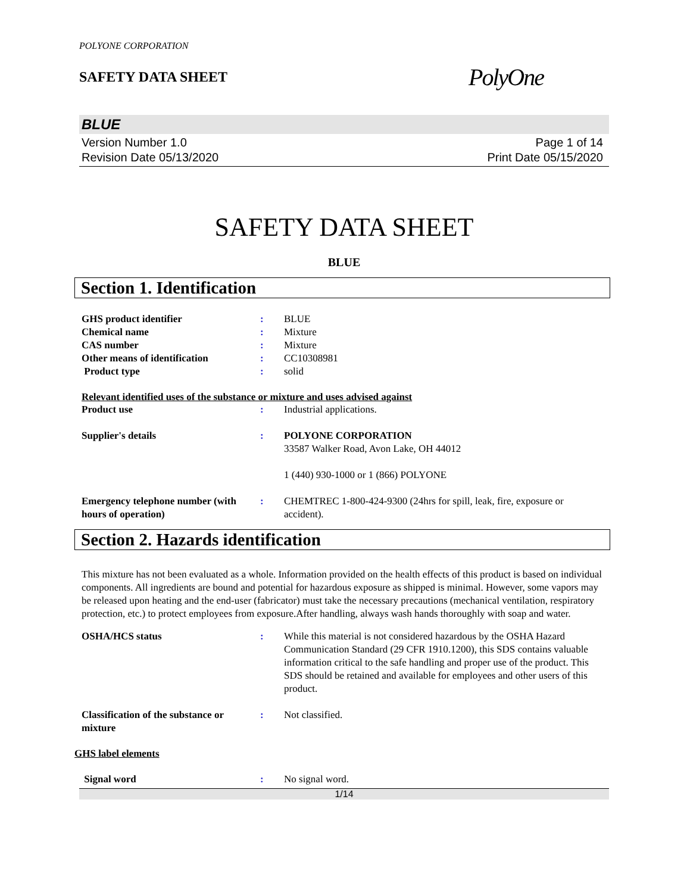POLYONE CORPORATION
SAFETY DATA SHEET
PolyOne
BLUE
Version Number 1.0
Revision Date 05/13/2020
Page 1 of 14
Print Date 05/15/2020
SAFETY DATA SHEET
BLUE
Section 1. Identification
GHS product identifier : BLUE
Chemical name : Mixture
CAS number : Mixture
Other means of identification : CC10308981
Product type : solid
Relevant identified uses of the substance or mixture and uses advised against
Product use : Industrial applications.
Supplier's details : POLYONE CORPORATION
33587 Walker Road, Avon Lake, OH 44012
1 (440) 930-1000 or 1 (866) POLYONE
Emergency telephone number (with hours of operation)
: CHEMTREC 1-800-424-9300 (24hrs for spill, leak, fire, exposure or accident).
Section 2. Hazards identification
This mixture has not been evaluated as a whole. Information provided on the health effects of this product is based on individual components. All ingredients are bound and potential for hazardous exposure as shipped is minimal. However, some vapors may be released upon heating and the end-user (fabricator) must take the necessary precautions (mechanical ventilation, respiratory protection, etc.) to protect employees from exposure.After handling, always wash hands thoroughly with soap and water.
OSHA/HCS status : While this material is not considered hazardous by the OSHA Hazard Communication Standard (29 CFR 1910.1200), this SDS contains valuable information critical to the safe handling and proper use of the product. This SDS should be retained and available for employees and other users of this product.
Classification of the substance or mixture
: Not classified.
GHS label elements
Signal word : No signal word.
1/14